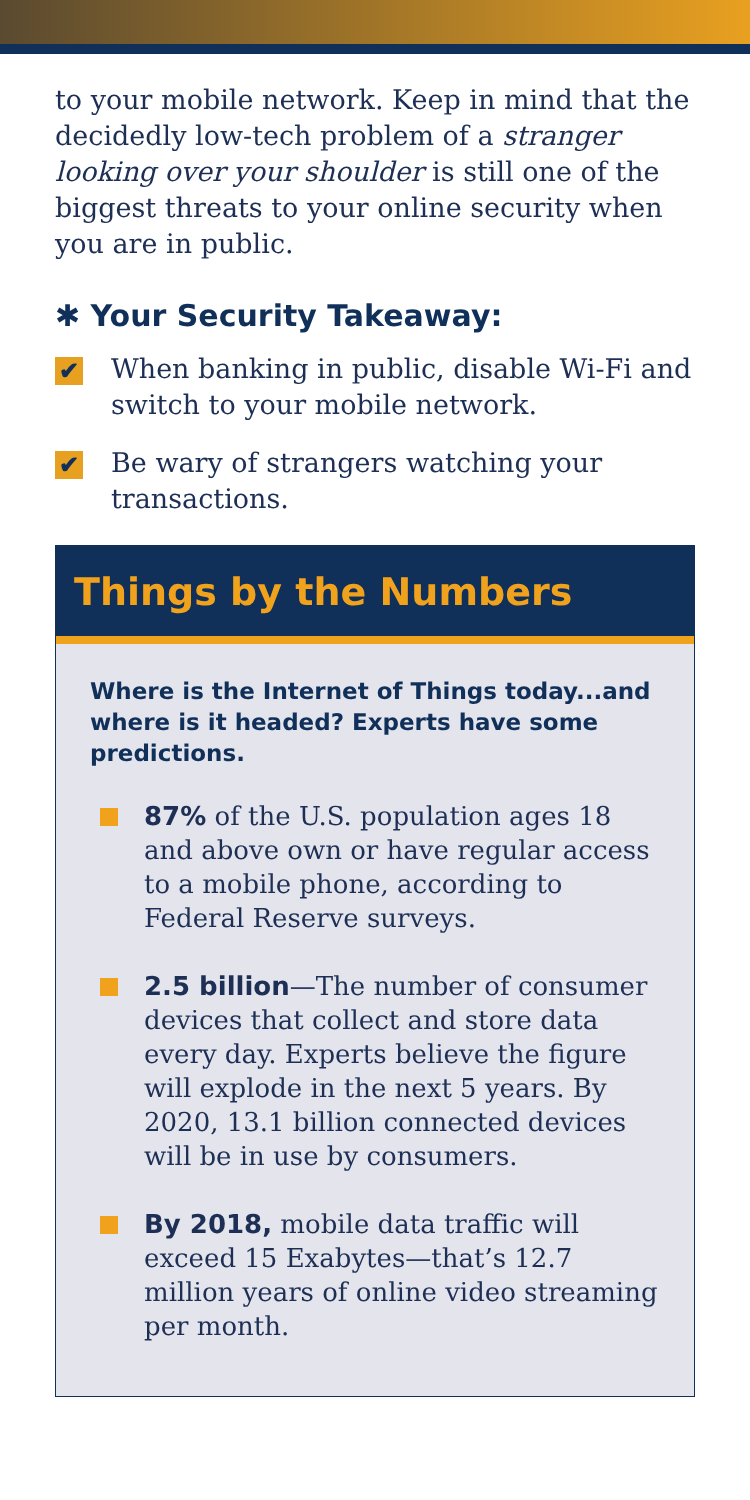to your mobile network. Keep in mind that the decidedly low-tech problem of a stranger looking over your shoulder is still one of the biggest threats to your online security when you are in public.
✱ Your Security Takeaway:
✔
When banking in public, disable Wi-Fi and switch to your mobile network.
✔
Be wary of strangers watching your transactions.
Things by the Numbers
Where is the Internet of Things today...and where is it headed? Experts have some predictions.
87% of the U.S. population ages 18 and above own or have regular access to a mobile phone, according to Federal Reserve surveys.
2.5 billion—The number of consumer devices that collect and store data every day. Experts believe the figure will explode in the next 5 years. By 2020, 13.1 billion connected devices will be in use by consumers.
By 2018, mobile data traffic will exceed 15 Exabytes—that’s 12.7 million years of online video streaming per month.